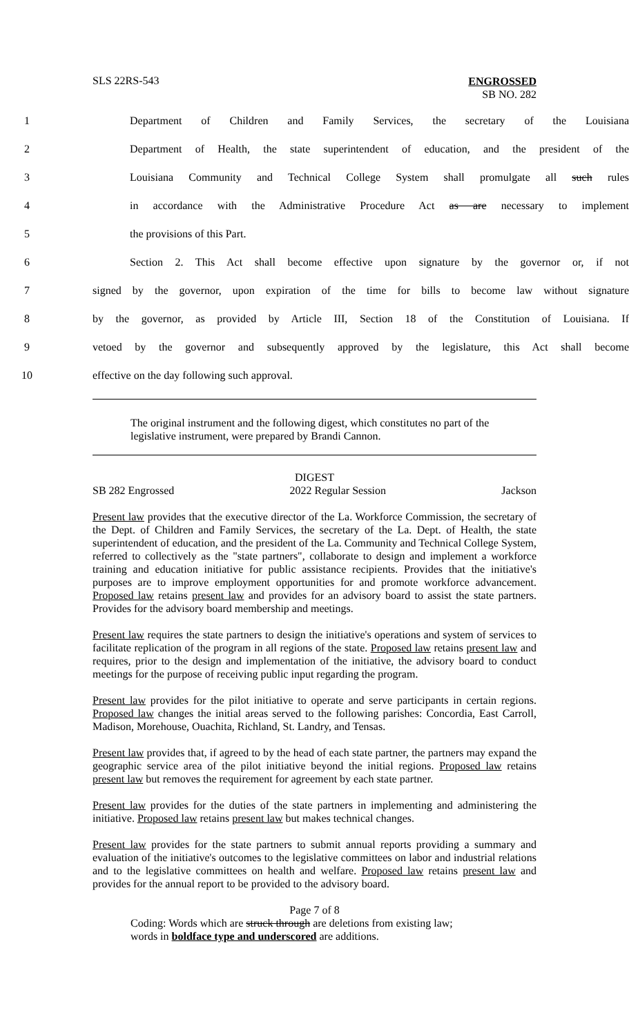SLS 22RS-543
ENGROSSED
SB NO. 282
1 Department of Children and Family Services, the secretary of the Louisiana
2 Department of Health, the state superintendent of education, and the president of the
3 Louisiana Community and Technical College System shall promulgate all such rules
4 in accordance with the Administrative Procedure Act as are necessary to implement
5 the provisions of this Part.
6 Section 2. This Act shall become effective upon signature by the governor or, if not
7 signed by the governor, upon expiration of the time for bills to become law without signature
8 by the governor, as provided by Article III, Section 18 of the Constitution of Louisiana. If
9 vetoed by the governor and subsequently approved by the legislature, this Act shall become
10 effective on the day following such approval.
The original instrument and the following digest, which constitutes no part of the legislative instrument, were prepared by Brandi Cannon.
DIGEST
SB 282 Engrossed 2022 Regular Session Jackson
Present law provides that the executive director of the La. Workforce Commission, the secretary of the Dept. of Children and Family Services, the secretary of the La. Dept. of Health, the state superintendent of education, and the president of the La. Community and Technical College System, referred to collectively as the "state partners", collaborate to design and implement a workforce training and education initiative for public assistance recipients. Provides that the initiative's purposes are to improve employment opportunities for and promote workforce advancement. Proposed law retains present law and provides for an advisory board to assist the state partners. Provides for the advisory board membership and meetings.
Present law requires the state partners to design the initiative's operations and system of services to facilitate replication of the program in all regions of the state. Proposed law retains present law and requires, prior to the design and implementation of the initiative, the advisory board to conduct meetings for the purpose of receiving public input regarding the program.
Present law provides for the pilot initiative to operate and serve participants in certain regions. Proposed law changes the initial areas served to the following parishes: Concordia, East Carroll, Madison, Morehouse, Ouachita, Richland, St. Landry, and Tensas.
Present law provides that, if agreed to by the head of each state partner, the partners may expand the geographic service area of the pilot initiative beyond the initial regions. Proposed law retains present law but removes the requirement for agreement by each state partner.
Present law provides for the duties of the state partners in implementing and administering the initiative. Proposed law retains present law but makes technical changes.
Present law provides for the state partners to submit annual reports providing a summary and evaluation of the initiative's outcomes to the legislative committees on labor and industrial relations and to the legislative committees on health and welfare. Proposed law retains present law and provides for the annual report to be provided to the advisory board.
Page 7 of 8
Coding: Words which are struck through are deletions from existing law;
words in boldface type and underscored are additions.